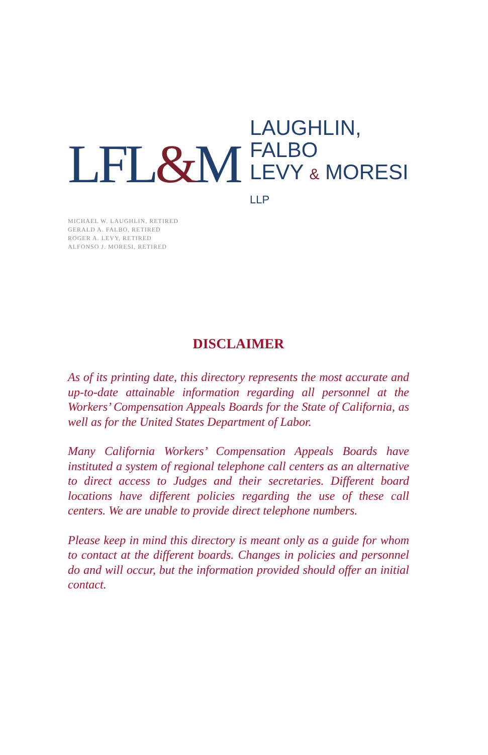LFL&M
LAUGHLIN, FALBO
LEVY & MORESI LLP
MICHAEL W. LAUGHLIN, RETIRED
GERALD A. FALBO, RETIRED
ROGER A. LEVY, RETIRED
ALFONSO J. MORESI, RETIRED
DISCLAIMER
As of its printing date, this directory represents the most accurate and up-to-date attainable information regarding all personnel at the Workers’ Compensation Appeals Boards for the State of California, as well as for the United States Department of Labor.
Many California Workers’ Compensation Appeals Boards have instituted a system of regional telephone call centers as an alternative to direct access to Judges and their secretaries. Different board locations have different policies regarding the use of these call centers. We are unable to provide direct telephone numbers.
Please keep in mind this directory is meant only as a guide for whom to contact at the different boards. Changes in policies and personnel do and will occur, but the information provided should offer an initial contact.